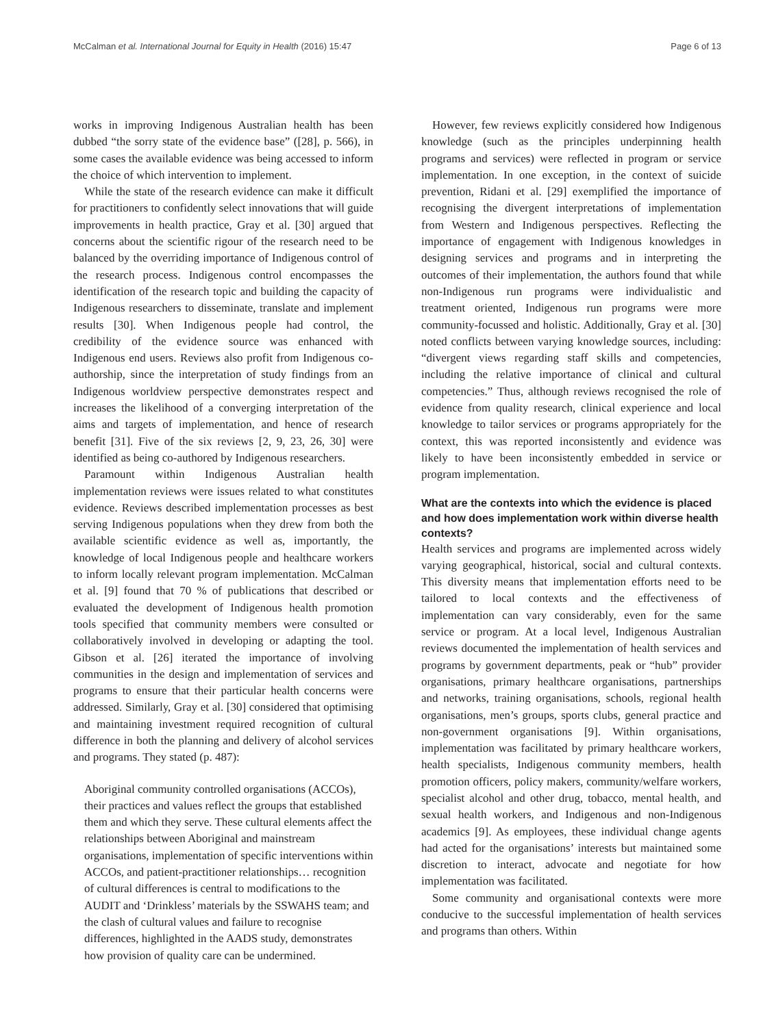McCalman et al. International Journal for Equity in Health (2016) 15:47 Page 6 of 13
works in improving Indigenous Australian health has been dubbed “the sorry state of the evidence base” ([28], p. 566), in some cases the available evidence was being accessed to inform the choice of which intervention to implement.
While the state of the research evidence can make it difficult for practitioners to confidently select innovations that will guide improvements in health practice, Gray et al. [30] argued that concerns about the scientific rigour of the research need to be balanced by the overriding importance of Indigenous control of the research process. Indigenous control encompasses the identification of the research topic and building the capacity of Indigenous researchers to disseminate, translate and implement results [30]. When Indigenous people had control, the credibility of the evidence source was enhanced with Indigenous end users. Reviews also profit from Indigenous co-authorship, since the interpretation of study findings from an Indigenous worldview perspective demonstrates respect and increases the likelihood of a converging interpretation of the aims and targets of implementation, and hence of research benefit [31]. Five of the six reviews [2, 9, 23, 26, 30] were identified as being co-authored by Indigenous researchers.
Paramount within Indigenous Australian health implementation reviews were issues related to what constitutes evidence. Reviews described implementation processes as best serving Indigenous populations when they drew from both the available scientific evidence as well as, importantly, the knowledge of local Indigenous people and healthcare workers to inform locally relevant program implementation. McCalman et al. [9] found that 70 % of publications that described or evaluated the development of Indigenous health promotion tools specified that community members were consulted or collaboratively involved in developing or adapting the tool. Gibson et al. [26] iterated the importance of involving communities in the design and implementation of services and programs to ensure that their particular health concerns were addressed. Similarly, Gray et al. [30] considered that optimising and maintaining investment required recognition of cultural difference in both the planning and delivery of alcohol services and programs. They stated (p. 487):
Aboriginal community controlled organisations (ACCOs), their practices and values reflect the groups that established them and which they serve. These cultural elements affect the relationships between Aboriginal and mainstream organisations, implementation of specific interventions within ACCOs, and patient-practitioner relationships… recognition of cultural differences is central to modifications to the AUDIT and ‘Drinkless’ materials by the SSWAHS team; and the clash of cultural values and failure to recognise differences, highlighted in the AADS study, demonstrates how provision of quality care can be undermined.
However, few reviews explicitly considered how Indigenous knowledge (such as the principles underpinning health programs and services) were reflected in program or service implementation. In one exception, in the context of suicide prevention, Ridani et al. [29] exemplified the importance of recognising the divergent interpretations of implementation from Western and Indigenous perspectives. Reflecting the importance of engagement with Indigenous knowledges in designing services and programs and in interpreting the outcomes of their implementation, the authors found that while non-Indigenous run programs were individualistic and treatment oriented, Indigenous run programs were more community-focussed and holistic. Additionally, Gray et al. [30] noted conflicts between varying knowledge sources, including: “divergent views regarding staff skills and competencies, including the relative importance of clinical and cultural competencies.” Thus, although reviews recognised the role of evidence from quality research, clinical experience and local knowledge to tailor services or programs appropriately for the context, this was reported inconsistently and evidence was likely to have been inconsistently embedded in service or program implementation.
What are the contexts into which the evidence is placed and how does implementation work within diverse health contexts?
Health services and programs are implemented across widely varying geographical, historical, social and cultural contexts. This diversity means that implementation efforts need to be tailored to local contexts and the effectiveness of implementation can vary considerably, even for the same service or program. At a local level, Indigenous Australian reviews documented the implementation of health services and programs by government departments, peak or “hub” provider organisations, primary healthcare organisations, partnerships and networks, training organisations, schools, regional health organisations, men’s groups, sports clubs, general practice and non-government organisations [9]. Within organisations, implementation was facilitated by primary healthcare workers, health specialists, Indigenous community members, health promotion officers, policy makers, community/welfare workers, specialist alcohol and other drug, tobacco, mental health, and sexual health workers, and Indigenous and non-Indigenous academics [9]. As employees, these individual change agents had acted for the organisations’ interests but maintained some discretion to interact, advocate and negotiate for how implementation was facilitated.
Some community and organisational contexts were more conducive to the successful implementation of health services and programs than others. Within